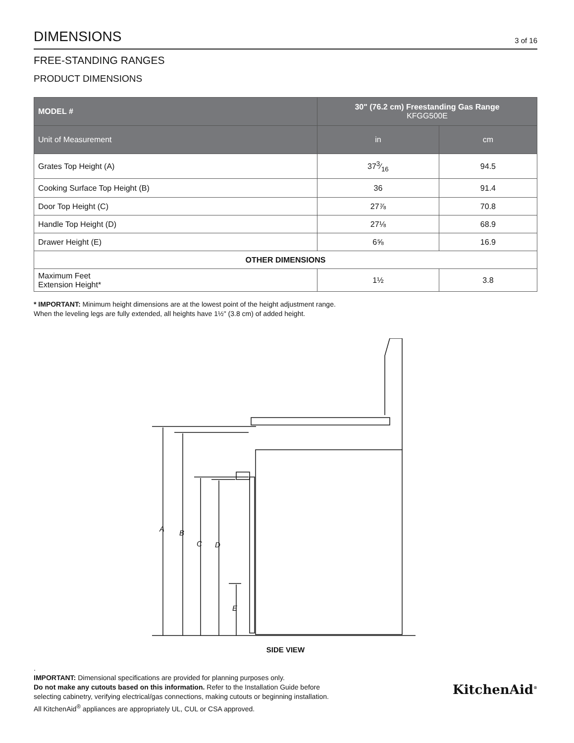DIMENSIONS
3 of 16
FREE-STANDING RANGES
PRODUCT DIMENSIONS
| MODEL # | 30" (76.2 cm) Freestanding Gas Range KFGG500E | |
| --- | --- | --- |
| Unit of Measurement | in | cm |
| Grates Top Height (A) | 373⁄16 | 94.5 |
| Cooking Surface Top Height (B) | 36 | 91.4 |
| Door Top Height (C) | 27⅞ | 70.8 |
| Handle Top Height (D) | 27⅛ | 68.9 |
| Drawer Height (E) | 6⅝ | 16.9 |
| OTHER DIMENSIONS | | |
| Maximum Feet Extension Height* | 1½ | 3.8 |
* IMPORTANT: Minimum height dimensions are at the lowest point of the height adjustment range.
When the leveling legs are fully extended, all heights have 1½" (3.8 cm) of added height.
A
B
C
D
E
SIDE VIEW
.
IMPORTANT: Dimensional specifications are provided for planning purposes only.
Do not make any cutouts based on this information. Refer to the Installation Guide before
selecting cabinetry, verifying electrical/gas connections, making cutouts or beginning installation.
All KitchenAid<sup>®</sup> appliances are appropriately UL, CUL or CSA approved.
KitchenAid<sup>®</sup>